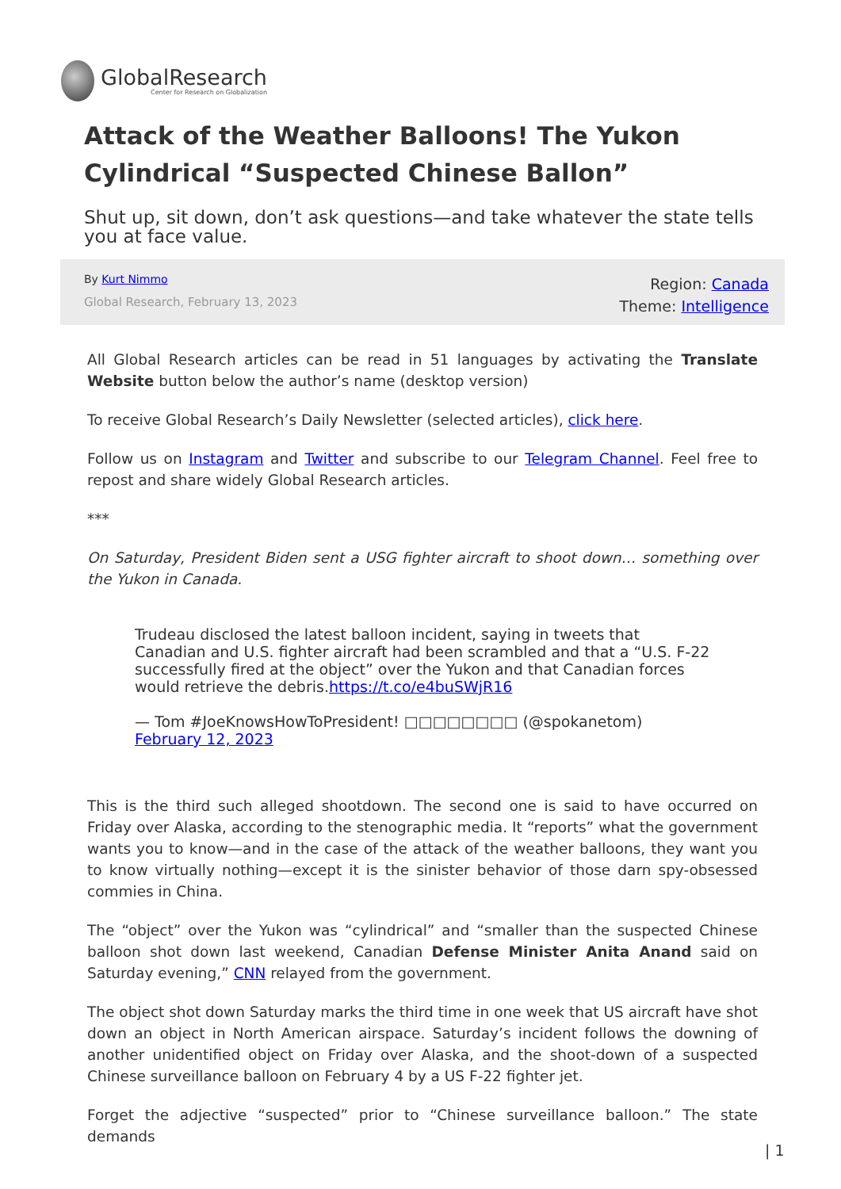GlobalResearch
Center for Research on Globalization
Attack of the Weather Balloons! The Yukon Cylindrical “Suspected Chinese Ballon”
Shut up, sit down, don’t ask questions—and take whatever the state tells you at face value.
By Kurt Nimmo
Global Research, February 13, 2023
Region: Canada
Theme: Intelligence
All Global Research articles can be read in 51 languages by activating the Translate Website button below the author’s name (desktop version)
To receive Global Research’s Daily Newsletter (selected articles), click here.
Follow us on Instagram and Twitter and subscribe to our Telegram Channel. Feel free to repost and share widely Global Research articles.
***
On Saturday, President Biden sent a USG fighter aircraft to shoot down… something over the Yukon in Canada.
Trudeau disclosed the latest balloon incident, saying in tweets that Canadian and U.S. fighter aircraft had been scrambled and that a “U.S. F-22 successfully fired at the object” over the Yukon and that Canadian forces would retrieve the debris.https://t.co/e4buSWjR16
— Tom #JoeKnowsHowToPresident! □□□□□□□□ (@spokanetom) February 12, 2023
This is the third such alleged shootdown. The second one is said to have occurred on Friday over Alaska, according to the stenographic media. It “reports” what the government wants you to know—and in the case of the attack of the weather balloons, they want you to know virtually nothing—except it is the sinister behavior of those darn spy-obsessed commies in China.
The “object” over the Yukon was “cylindrical” and “smaller than the suspected Chinese balloon shot down last weekend, Canadian Defense Minister Anita Anand said on Saturday evening,” CNN relayed from the government.
The object shot down Saturday marks the third time in one week that US aircraft have shot down an object in North American airspace. Saturday’s incident follows the downing of another unidentified object on Friday over Alaska, and the shoot-down of a suspected Chinese surveillance balloon on February 4 by a US F-22 fighter jet.
Forget the adjective “suspected” prior to “Chinese surveillance balloon.” The state demands
| 1